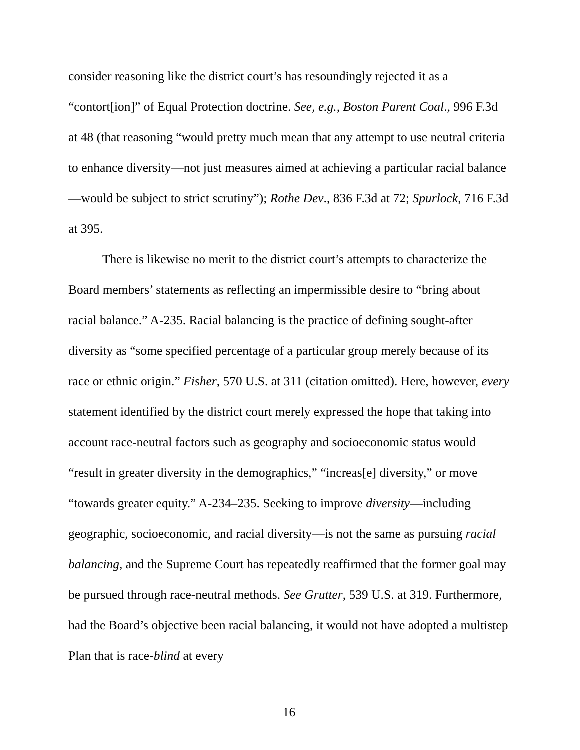consider reasoning like the district court’s has resoundingly rejected it as a “contort[ion]” of Equal Protection doctrine. See, e.g., Boston Parent Coal., 996 F.3d at 48 (that reasoning “would pretty much mean that any attempt to use neutral criteria to enhance diversity—not just measures aimed at achieving a particular racial balance—would be subject to strict scrutiny”); Rothe Dev., 836 F.3d at 72; Spurlock, 716 F.3d at 395.
There is likewise no merit to the district court’s attempts to characterize the Board members’ statements as reflecting an impermissible desire to “bring about racial balance.” A-235. Racial balancing is the practice of defining sought-after diversity as “some specified percentage of a particular group merely because of its race or ethnic origin.” Fisher, 570 U.S. at 311 (citation omitted). Here, however, every statement identified by the district court merely expressed the hope that taking into account race-neutral factors such as geography and socioeconomic status would “result in greater diversity in the demographics,” “increas[e] diversity,” or move “towards greater equity.” A-234–235. Seeking to improve diversity—including geographic, socioeconomic, and racial diversity—is not the same as pursuing racial balancing, and the Supreme Court has repeatedly reaffirmed that the former goal may be pursued through race-neutral methods. See Grutter, 539 U.S. at 319. Furthermore, had the Board’s objective been racial balancing, it would not have adopted a multistep Plan that is race-blind at every
16